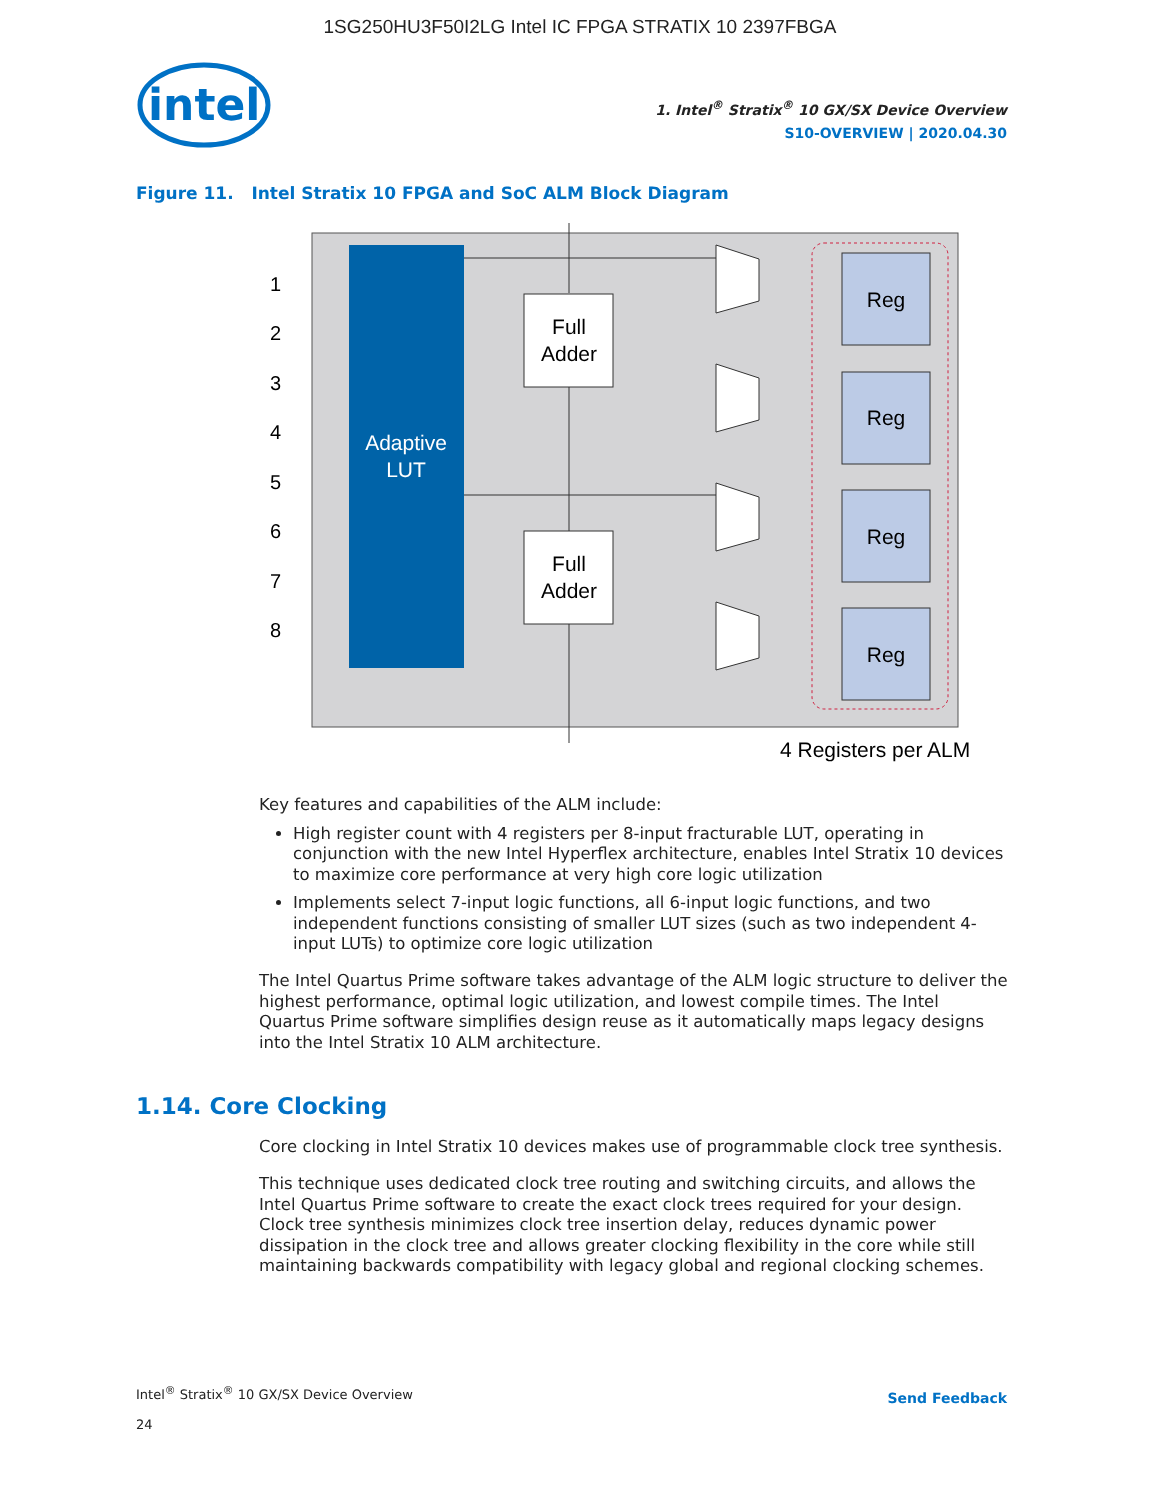1SG250HU3F50I2LG Intel IC FPGA STRATIX 10 2397FBGA
intel
1. Intel<sup>®</sup> Stratix<sup>®</sup> 10 GX/SX Device Overview
S10-OVERVIEW | 2020.04.30
Figure 11. Intel Stratix 10 FPGA and SoC ALM Block Diagram
Adaptive
LUT
1
2
3
4
5
6
7
8
Full
Adder
Full
Adder
Reg
Reg
Reg
Reg
4 Registers per ALM
Key features and capabilities of the ALM include:
High register count with 4 registers per 8-input fracturable LUT, operating in conjunction with the new Intel Hyperflex architecture, enables Intel Stratix 10 devices to maximize core performance at very high core logic utilization
Implements select 7-input logic functions, all 6-input logic functions, and two independent functions consisting of smaller LUT sizes (such as two independent 4-input LUTs) to optimize core logic utilization
The Intel Quartus Prime software takes advantage of the ALM logic structure to deliver the highest performance, optimal logic utilization, and lowest compile times. The Intel Quartus Prime software simplifies design reuse as it automatically maps legacy designs into the Intel Stratix 10 ALM architecture.
1.14. Core Clocking
Core clocking in Intel Stratix 10 devices makes use of programmable clock tree synthesis.
This technique uses dedicated clock tree routing and switching circuits, and allows the Intel Quartus Prime software to create the exact clock trees required for your design. Clock tree synthesis minimizes clock tree insertion delay, reduces dynamic power dissipation in the clock tree and allows greater clocking flexibility in the core while still maintaining backwards compatibility with legacy global and regional clocking schemes.
Intel<sup>®</sup> Stratix<sup>®</sup> 10 GX/SX Device Overview
24
Send Feedback